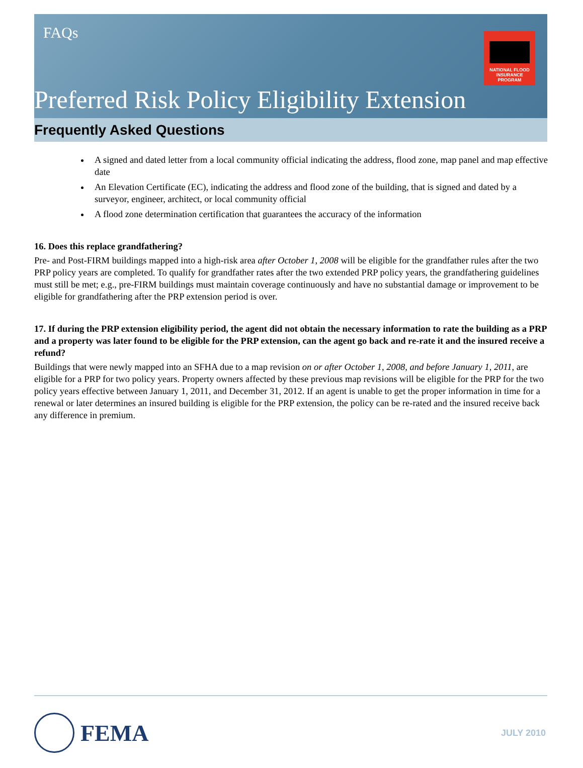FAQs
NATIONAL FLOOD
INSURANCE PROGRAM
Preferred Risk Policy Eligibility Extension
Frequently Asked Questions
A signed and dated letter from a local community official indicating the address, flood zone, map panel and map effective date
An Elevation Certificate (EC), indicating the address and flood zone of the building, that is signed and dated by a surveyor, engineer, architect, or local community official
A flood zone determination certification that guarantees the accuracy of the information
16. Does this replace grandfathering?
Pre- and Post-FIRM buildings mapped into a high-risk area after October 1, 2008 will be eligible for the grandfather rules after the two PRP policy years are completed. To qualify for grandfather rates after the two extended PRP policy years, the grandfathering guidelines must still be met; e.g., pre-FIRM buildings must maintain coverage continuously and have no substantial damage or improvement to be eligible for grandfathering after the PRP extension period is over.
17. If during the PRP extension eligibility period, the agent did not obtain the necessary information to rate the building as a PRP and a property was later found to be eligible for the PRP extension, can the agent go back and re-rate it and the insured receive a refund?
Buildings that were newly mapped into an SFHA due to a map revision on or after October 1, 2008, and before January 1, 2011, are eligible for a PRP for two policy years. Property owners affected by these previous map revisions will be eligible for the PRP for the two policy years effective between January 1, 2011, and December 31, 2012. If an agent is unable to get the proper information in time for a renewal or later determines an insured building is eligible for the PRP extension, the policy can be re-rated and the insured receive back any difference in premium.
FEMA JULY 2010